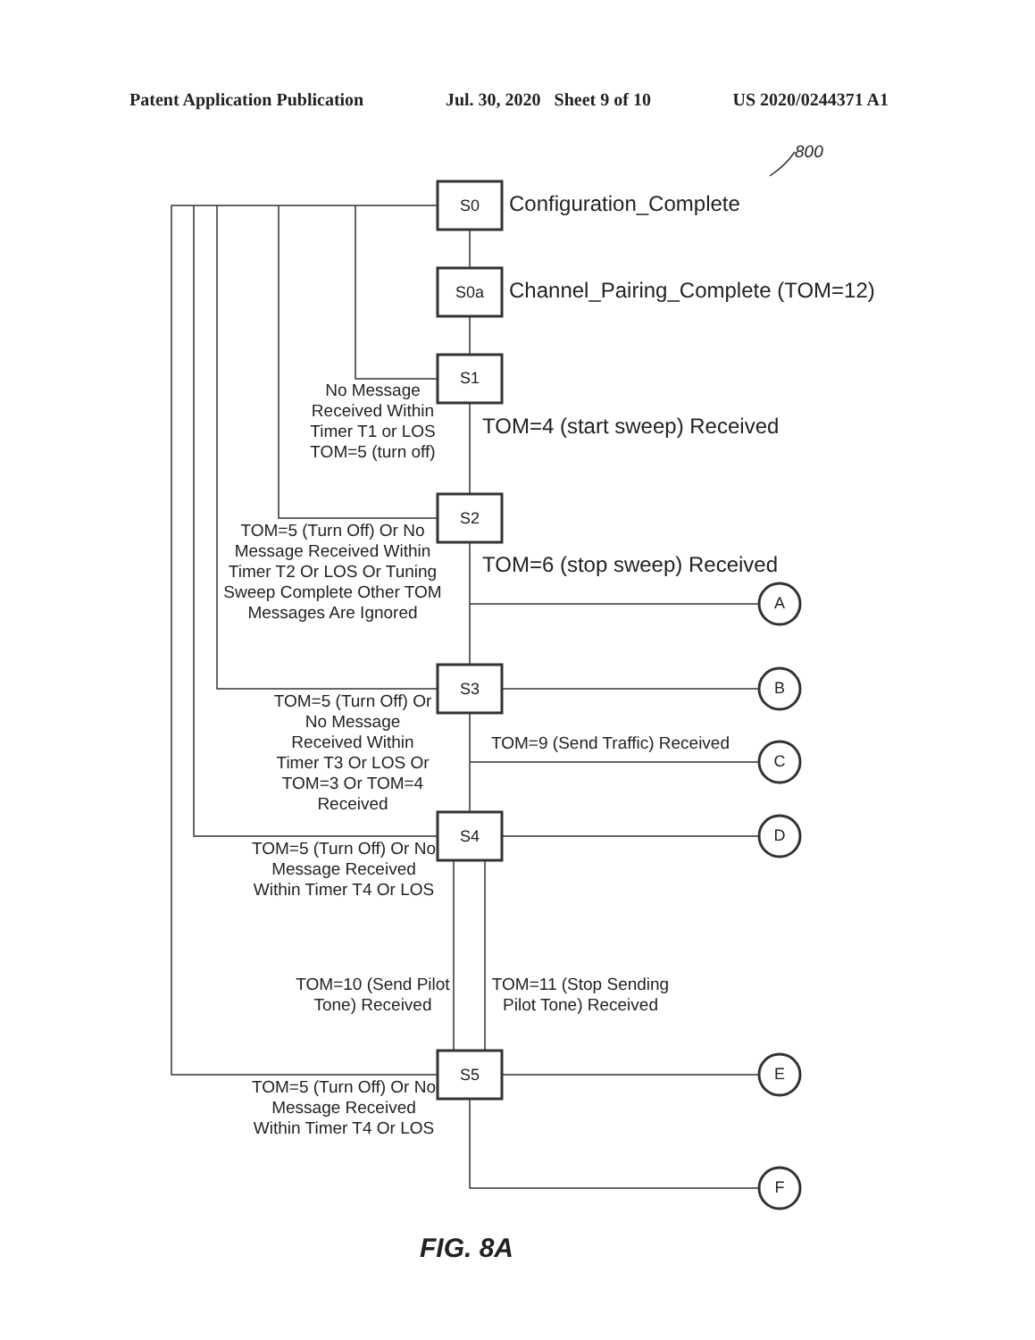Patent Application Publication Jul. 30, 2020 Sheet 9 of 10 US 2020/0244371 A1
S0
S0a
S1
S2
S3
S4
S5
A
B
C
D
E
F
800
Configuration_Complete
Channel_Pairing_Complete (TOM=12)
No Message Received Within Timer T1 or LOS TOM=5 (turn off)
TOM=4 (start sweep) Received
TOM=5 (Turn Off) Or No Message Received Within Timer T2 Or LOS Or Tuning Sweep Complete Other TOM Messages Are Ignored
TOM=6 (stop sweep) Received
TOM=5 (Turn Off) Or No Message Received Within Timer T3 Or LOS Or TOM=3 Or TOM=4 Received
TOM=9 (Send Traffic) Received
TOM=5 (Turn Off) Or No Message Received Within Timer T4 Or LOS
TOM=10 (Send Pilot Tone) Received
TOM=11 (Stop Sending Pilot Tone) Received
TOM=5 (Turn Off) Or No Message Received Within Timer T4 Or LOS
FIG. 8A